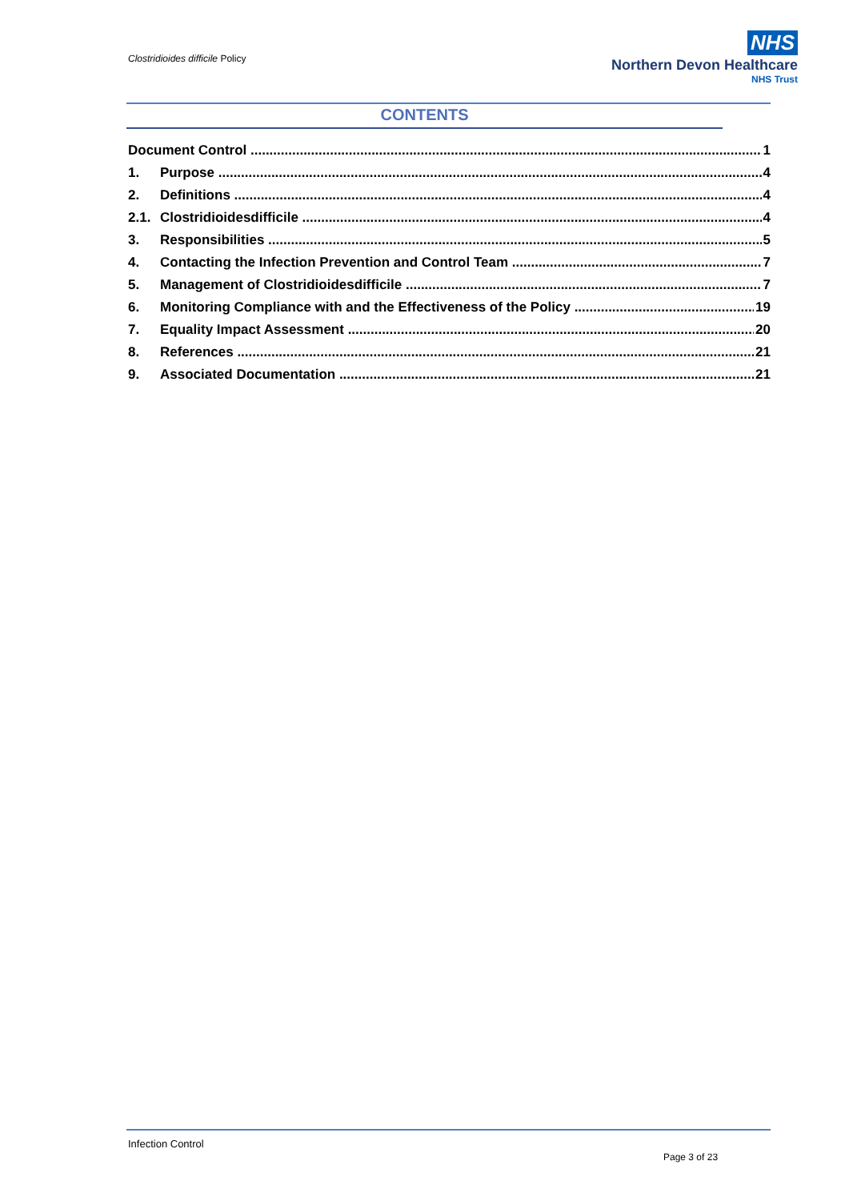Clostridioides difficile Policy
NHS
Northern Devon Healthcare
NHS Trust
CONTENTS
Document Control 1
1. Purpose 4
2. Definitions 4
2.1. Clostridioidesdifficile 4
3. Responsibilities 5
4. Contacting the Infection Prevention and Control Team 7
5. Management of Clostridioidesdifficile 7
6. Monitoring Compliance with and the Effectiveness of the Policy 19
7. Equality Impact Assessment 20
8. References 21
9. Associated Documentation 21
Infection Control
Page 3 of 23